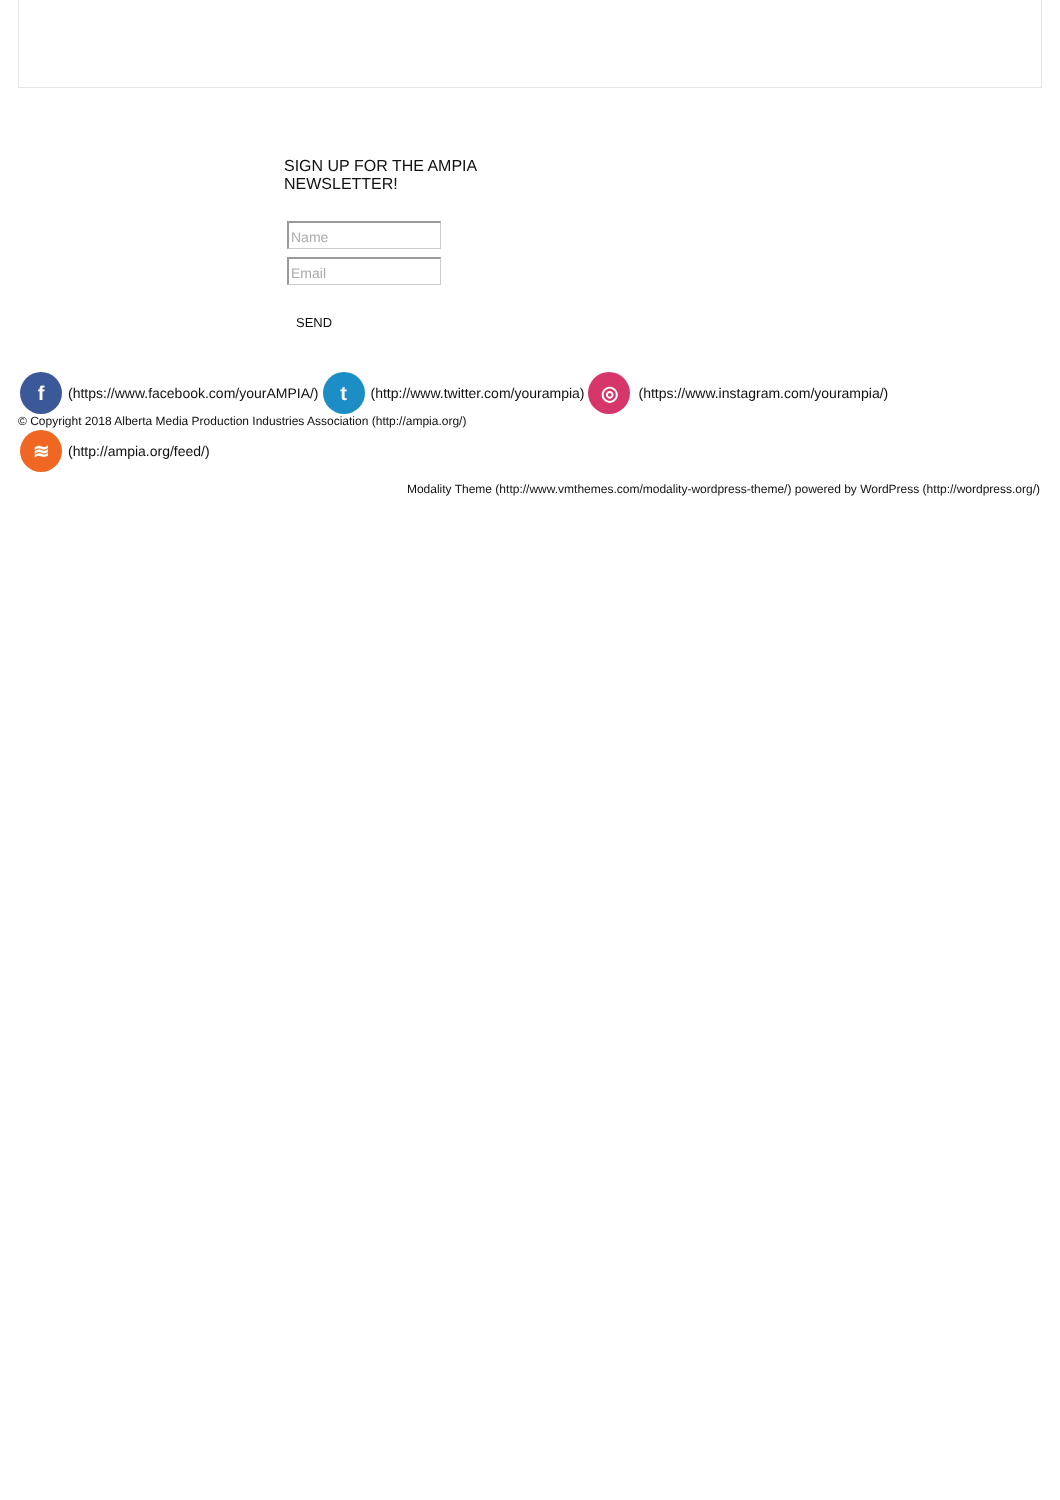SIGN UP FOR THE AMPIA NEWSLETTER!
Name
Email
SEND
f (https://www.facebook.com/yourAMPIA/) t (http://www.twitter.com/yourampia) ◎ (https://www.instagram.com/yourampia/)
© Copyright 2018 Alberta Media Production Industries Association (http://ampia.org/)
≋ (http://ampia.org/feed/)
Modality Theme (http://www.vmthemes.com/modality-wordpress-theme/) powered by WordPress (http://wordpress.org/)